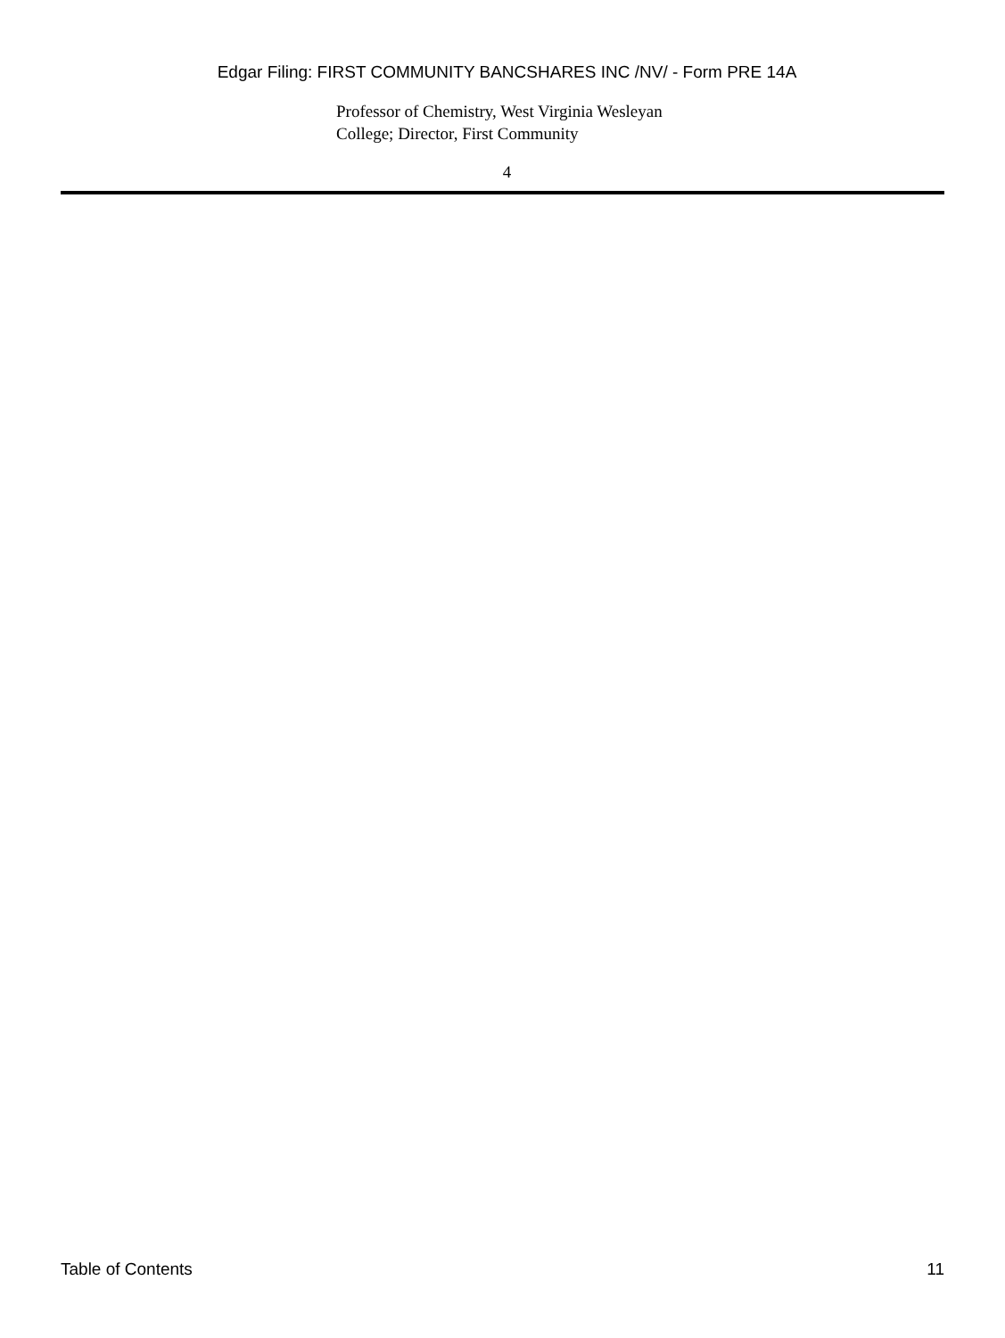Edgar Filing: FIRST COMMUNITY BANCSHARES INC /NV/ - Form PRE 14A
Professor of Chemistry, West Virginia Wesleyan
College; Director, First Community
4
Table of Contents 11